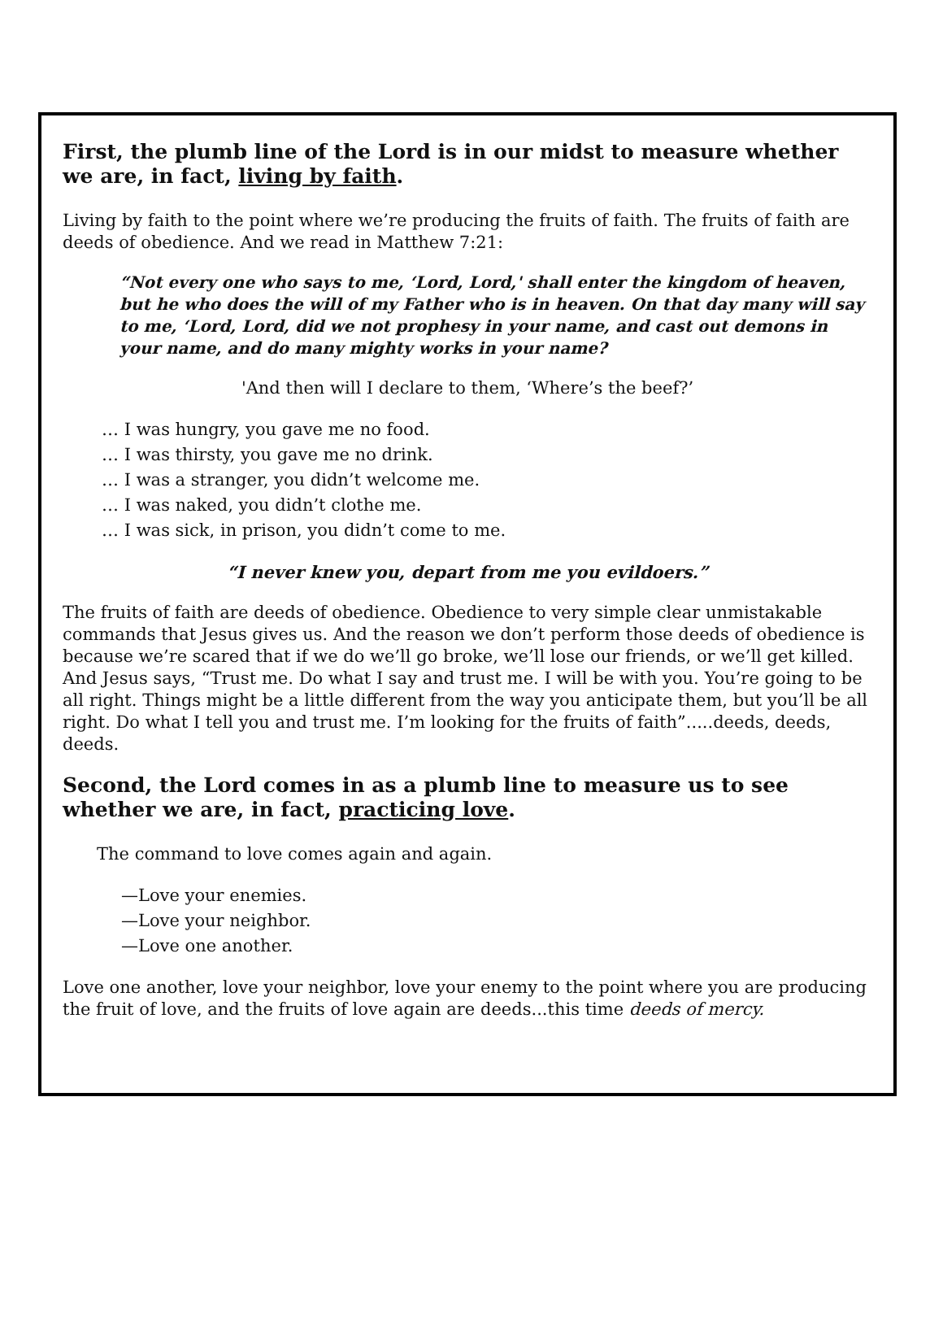First, the plumb line of the Lord is in our midst to measure whether we are, in fact, living by faith.
Living by faith to the point where we’re producing the fruits of faith. The fruits of faith are deeds of obedience. And we read in Matthew 7:21:
“Not every one who says to me, ‘Lord, Lord,' shall enter the kingdom of heaven, but he who does the will of my Father who is in heaven. On that day many will say to me, ‘Lord, Lord, did we not prophesy in your name, and cast out demons in your name, and do many mighty works in your name?
'And then will I declare to them, ‘Where’s the beef?’
… I was hungry, you gave me no food.
… I was thirsty, you gave me no drink.
… I was a stranger, you didn’t welcome me.
… I was naked, you didn’t clothe me.
… I was sick, in prison, you didn’t come to me.
“I never knew you, depart from me you evildoers.”
The fruits of faith are deeds of obedience. Obedience to very simple clear unmistakable commands that Jesus gives us. And the reason we don’t perform those deeds of obedience is because we’re scared that if we do we’ll go broke, we’ll lose our friends, or we’ll get killed. And Jesus says, “Trust me. Do what I say and trust me. I will be with you. You’re going to be all right. Things might be a little different from the way you anticipate them, but you’ll be all right. Do what I tell you and trust me. I’m looking for the fruits of faith”.....deeds, deeds, deeds.
Second, the Lord comes in as a plumb line to measure us to see whether we are, in fact, practicing love.
The command to love comes again and again.
—Love your enemies.
—Love your neighbor.
—Love one another.
Love one another, love your neighbor, love your enemy to the point where you are producing the fruit of love, and the fruits of love again are deeds...this time deeds of mercy.